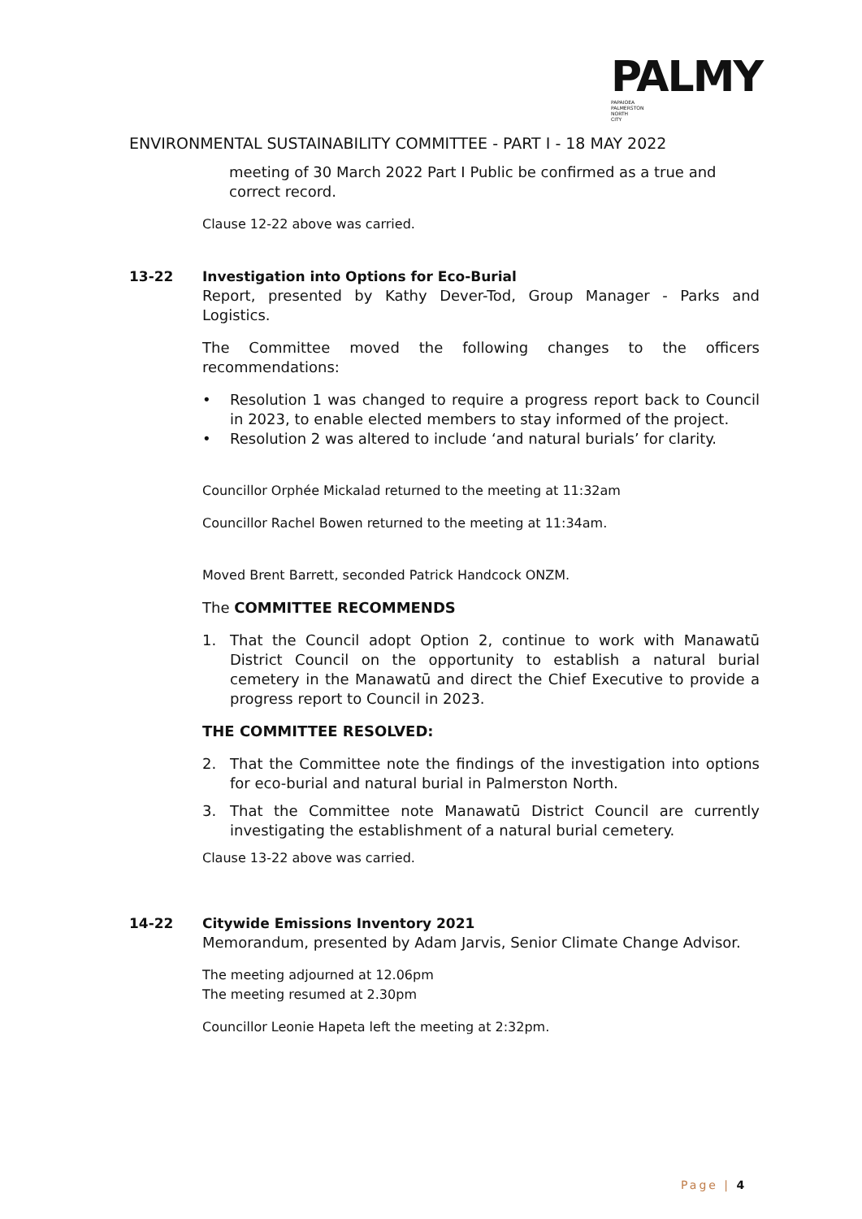PALMY
PAPAIOEA
PALMERSTON
NORTH
CITY
ENVIRONMENTAL SUSTAINABILITY COMMITTEE - PART I - 18 MAY 2022
meeting of 30 March 2022 Part I Public be confirmed as a true and correct record.
Clause 12-22 above was carried.
13-22 Investigation into Options for Eco-Burial
Report, presented by Kathy Dever-Tod, Group Manager - Parks and Logistics.
The Committee moved the following changes to the officers recommendations:
• Resolution 1 was changed to require a progress report back to Council in 2023, to enable elected members to stay informed of the project.
• Resolution 2 was altered to include ‘and natural burials’ for clarity.
Councillor Orphée Mickalad returned to the meeting at 11:32am
Councillor Rachel Bowen returned to the meeting at 11:34am.
Moved Brent Barrett, seconded Patrick Handcock ONZM.
The COMMITTEE RECOMMENDS
1. That the Council adopt Option 2, continue to work with Manawatū District Council on the opportunity to establish a natural burial cemetery in the Manawatū and direct the Chief Executive to provide a progress report to Council in 2023.
THE COMMITTEE RESOLVED:
2. That the Committee note the findings of the investigation into options for eco-burial and natural burial in Palmerston North.
3. That the Committee note Manawatū District Council are currently investigating the establishment of a natural burial cemetery.
Clause 13-22 above was carried.
14-22 Citywide Emissions Inventory 2021
Memorandum, presented by Adam Jarvis, Senior Climate Change Advisor.
The meeting adjourned at 12.06pm
The meeting resumed at 2.30pm
Councillor Leonie Hapeta left the meeting at 2:32pm.
Page | 4